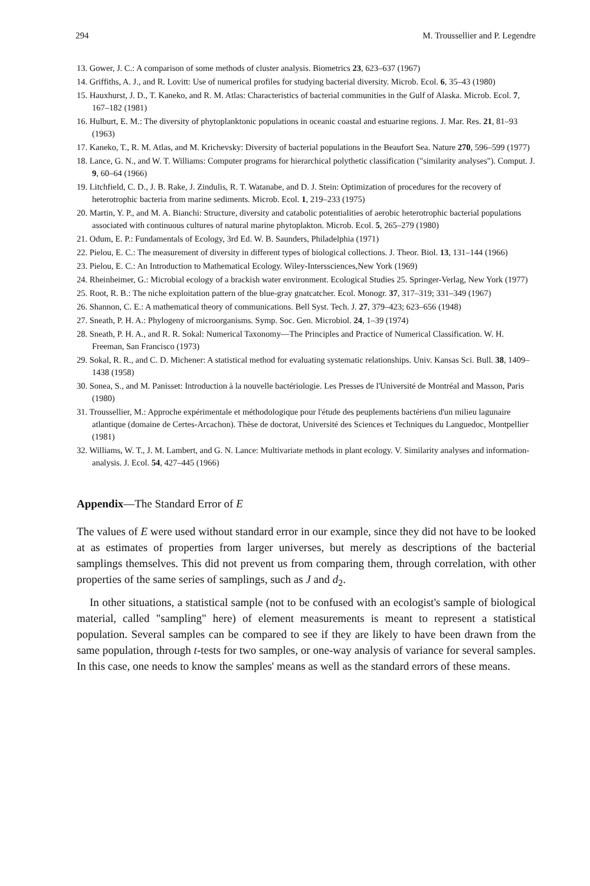294 M. Troussellier and P. Legendre
13. Gower, J. C.: A comparison of some methods of cluster analysis. Biometrics 23, 623–637 (1967)
14. Griffiths, A. J., and R. Lovitt: Use of numerical profiles for studying bacterial diversity. Microb. Ecol. 6, 35–43 (1980)
15. Hauxhurst, J. D., T. Kaneko, and R. M. Atlas: Characteristics of bacterial communities in the Gulf of Alaska. Microb. Ecol. 7, 167–182 (1981)
16. Hulburt, E. M.: The diversity of phytoplanktonic populations in oceanic coastal and estuarine regions. J. Mar. Res. 21, 81–93 (1963)
17. Kaneko, T., R. M. Atlas, and M. Krichevsky: Diversity of bacterial populations in the Beaufort Sea. Nature 270, 596–599 (1977)
18. Lance, G. N., and W. T. Williams: Computer programs for hierarchical polythetic classification ("similarity analyses"). Comput. J. 9, 60–64 (1966)
19. Litchfield, C. D., J. B. Rake, J. Zindulis, R. T. Watanabe, and D. J. Stein: Optimization of procedures for the recovery of heterotrophic bacteria from marine sediments. Microb. Ecol. 1, 219–233 (1975)
20. Martin, Y. P., and M. A. Bianchi: Structure, diversity and catabolic potentialities of aerobic heterotrophic bacterial populations associated with continuous cultures of natural marine phytoplakton. Microb. Ecol. 5, 265–279 (1980)
21. Odum, E. P.: Fundamentals of Ecology, 3rd Ed. W. B. Saunders, Philadelphia (1971)
22. Pielou, E. C.: The measurement of diversity in different types of biological collections. J. Theor. Biol. 13, 131–144 (1966)
23. Pielou, E. C.: An Introduction to Mathematical Ecology. Wiley-Interssciences,New York (1969)
24. Rheinheimer, G.: Microbial ecology of a brackish water environment. Ecological Studies 25. Springer-Verlag, New York (1977)
25. Root, R. B.: The niche exploitation pattern of the blue-gray gnatcatcher. Ecol. Monogr. 37, 317–319; 331–349 (1967)
26. Shannon, C. E.: A mathematical theory of communications. Bell Syst. Tech. J. 27, 379–423; 623–656 (1948)
27. Sneath, P. H. A.: Phylogeny of microorganisms. Symp. Soc. Gen. Microbiol. 24, 1–39 (1974)
28. Sneath, P. H. A., and R. R. Sokal: Numerical Taxonomy—The Principles and Practice of Numerical Classification. W. H. Freeman, San Francisco (1973)
29. Sokal, R. R., and C. D. Michener: A statistical method for evaluating systematic relationships. Univ. Kansas Sci. Bull. 38, 1409–1438 (1958)
30. Sonea, S., and M. Panisset: Introduction à la nouvelle bactériologie. Les Presses de l'Université de Montréal and Masson, Paris (1980)
31. Troussellier, M.: Approche expérimentale et méthodologique pour l'étude des peuplements bactériens d'un milieu lagunaire atlantique (domaine de Certes-Arcachon). Thèse de doctorat, Université des Sciences et Techniques du Languedoc, Montpellier (1981)
32. Williams, W. T., J. M. Lambert, and G. N. Lance: Multivariate methods in plant ecology. V. Similarity analyses and information-analysis. J. Ecol. 54, 427–445 (1966)
Appendix—The Standard Error of E
The values of E were used without standard error in our example, since they did not have to be looked at as estimates of properties from larger universes, but merely as descriptions of the bacterial samplings themselves. This did not prevent us from comparing them, through correlation, with other properties of the same series of samplings, such as J and d<sub>2</sub>.
In other situations, a statistical sample (not to be confused with an ecologist's sample of biological material, called "sampling" here) of element measurements is meant to represent a statistical population. Several samples can be compared to see if they are likely to have been drawn from the same population, through t-tests for two samples, or one-way analysis of variance for several samples. In this case, one needs to know the samples' means as well as the standard errors of these means.